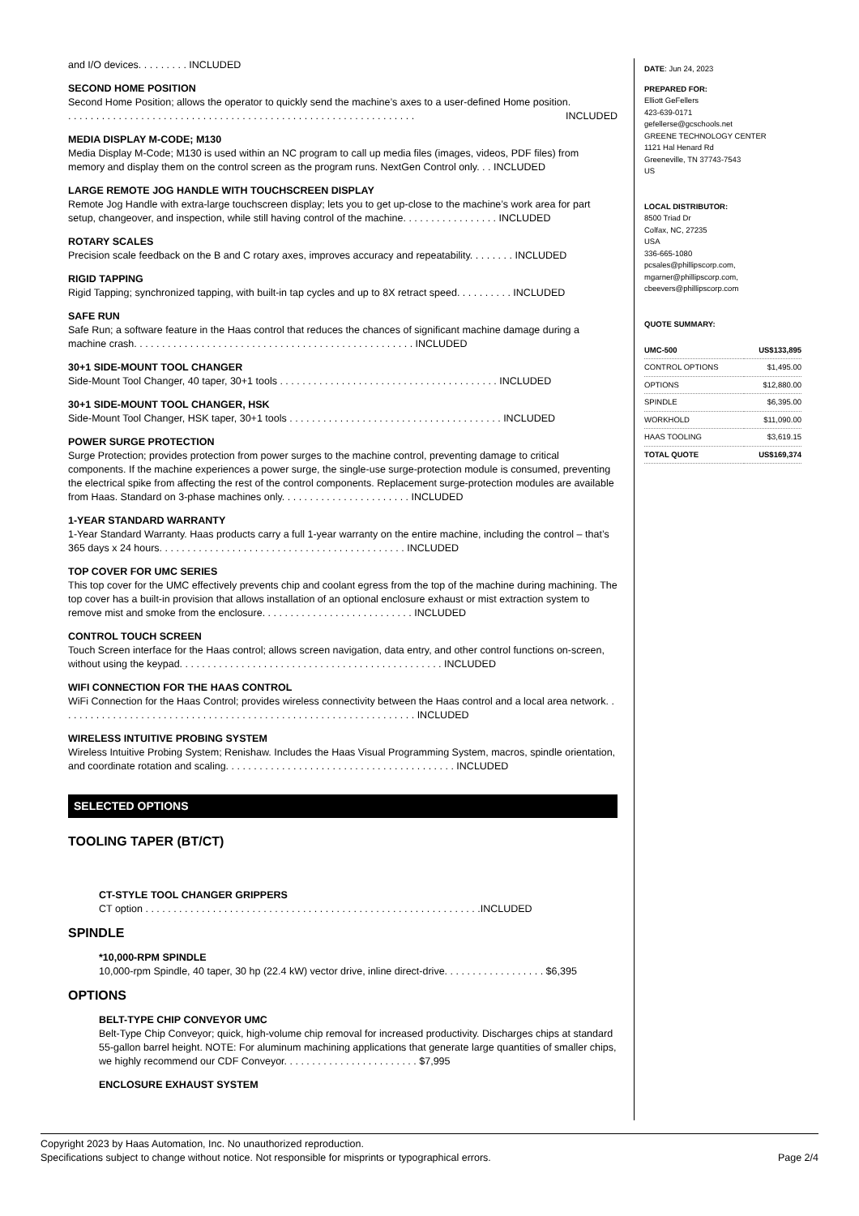and I/O devices. . . . . . . . . INCLUDED
SECOND HOME POSITION
Second Home Position; allows the operator to quickly send the machine’s axes to a user-defined Home position.
. . . . . . . . . . . . . . . . . . . . . . . . . . . . . . . . . . . . . . . . . . . . . . . . . . . . . . . . . . . . . . INCLUDED
MEDIA DISPLAY M-CODE; M130
Media Display M-Code; M130 is used within an NC program to call up media files (images, videos, PDF files) from memory and display them on the control screen as the program runs. NextGen Control only. . . INCLUDED
LARGE REMOTE JOG HANDLE WITH TOUCHSCREEN DISPLAY
Remote Jog Handle with extra-large touchscreen display; lets you to get up-close to the machine’s work area for part setup, changeover, and inspection, while still having control of the machine. . . . . . . . . . . . . . . . . INCLUDED
ROTARY SCALES
Precision scale feedback on the B and C rotary axes, improves accuracy and repeatability. . . . . . . . INCLUDED
RIGID TAPPING
Rigid Tapping; synchronized tapping, with built-in tap cycles and up to 8X retract speed. . . . . . . . . . INCLUDED
SAFE RUN
Safe Run; a software feature in the Haas control that reduces the chances of significant machine damage during a machine crash. . . . . . . . . . . . . . . . . . . . . . . . . . . . . . . . . . . . . . . . . . . . . . . . . . INCLUDED
30+1 SIDE-MOUNT TOOL CHANGER
Side-Mount Tool Changer, 40 taper, 30+1 tools . . . . . . . . . . . . . . . . . . . . . . . . . . . . . . . . . . . . . . . INCLUDED
30+1 SIDE-MOUNT TOOL CHANGER, HSK
Side-Mount Tool Changer, HSK taper, 30+1 tools . . . . . . . . . . . . . . . . . . . . . . . . . . . . . . . . . . . . . . INCLUDED
POWER SURGE PROTECTION
Surge Protection; provides protection from power surges to the machine control, preventing damage to critical components. If the machine experiences a power surge, the single-use surge-protection module is consumed, preventing the electrical spike from affecting the rest of the control components. Replacement surge-protection modules are available from Haas. Standard on 3-phase machines only. . . . . . . . . . . . . . . . . . . . . . . INCLUDED
1-YEAR STANDARD WARRANTY
1-Year Standard Warranty. Haas products carry a full 1-year warranty on the entire machine, including the control – that’s 365 days x 24 hours. . . . . . . . . . . . . . . . . . . . . . . . . . . . . . . . . . . . . . . . . . . . INCLUDED
TOP COVER FOR UMC SERIES
This top cover for the UMC effectively prevents chip and coolant egress from the top of the machine during machining. The top cover has a built-in provision that allows installation of an optional enclosure exhaust or mist extraction system to remove mist and smoke from the enclosure. . . . . . . . . . . . . . . . . . . . . . . . . . . INCLUDED
CONTROL TOUCH SCREEN
Touch Screen interface for the Haas control; allows screen navigation, data entry, and other control functions on-screen, without using the keypad. . . . . . . . . . . . . . . . . . . . . . . . . . . . . . . . . . . . . . . . . . . . . . . INCLUDED
WIFI CONNECTION FOR THE HAAS CONTROL
WiFi Connection for the Haas Control; provides wireless connectivity between the Haas control and a local area network. . . . . . . . . . . . . . . . . . . . . . . . . . . . . . . . . . . . . . . . . . . . . . . . . . . . . . . . . . . . . . . . INCLUDED
WIRELESS INTUITIVE PROBING SYSTEM
Wireless Intuitive Probing System; Renishaw. Includes the Haas Visual Programming System, macros, spindle orientation, and coordinate rotation and scaling. . . . . . . . . . . . . . . . . . . . . . . . . . . . . . . . . . . . . . . . . INCLUDED
SELECTED OPTIONS
TOOLING TAPER (BT/CT)
CT-STYLE TOOL CHANGER GRIPPERS
CT option . . . . . . . . . . . . . . . . . . . . . . . . . . . . . . . . . . . . . . . . . . . . . . . . . . . . . . . . . . . .INCLUDED
SPINDLE
*10,000-RPM SPINDLE
10,000-rpm Spindle, 40 taper, 30 hp (22.4 kW) vector drive, inline direct-drive. . . . . . . . . . . . . . . . . . $6,395
OPTIONS
BELT-TYPE CHIP CONVEYOR UMC
Belt-Type Chip Conveyor; quick, high-volume chip removal for increased productivity. Discharges chips at standard 55-gallon barrel height. NOTE: For aluminum machining applications that generate large quantities of smaller chips, we highly recommend our CDF Conveyor. . . . . . . . . . . . . . . . . . . . . . . . $7,995
ENCLOSURE EXHAUST SYSTEM
DATE: Jun 24, 2023
PREPARED FOR:
Elliott GeFellers
423-639-0171
gefellerse@gcschools.net
GREENE TECHNOLOGY CENTER
1121 Hal Henard Rd
Greeneville, TN 37743-7543
US
LOCAL DISTRIBUTOR:
8500 Triad Dr
Colfax, NC, 27235
USA
336-665-1080
pcsales@phillipscorp.com,
mgarner@phillipscorp.com,
cbeevers@phillipscorp.com
QUOTE SUMMARY:
| UMC-500 | US$133,895 |
| CONTROL OPTIONS | $1,495.00 |
| OPTIONS | $12,880.00 |
| SPINDLE | $6,395.00 |
| WORKHOLD | $11,090.00 |
| HAAS TOOLING | $3,619.15 |
| TOTAL QUOTE | US$169,374 |
Copyright 2023 by Haas Automation, Inc. No unauthorized reproduction.
Specifications subject to change without notice. Not responsible for misprints or typographical errors. Page 2/4